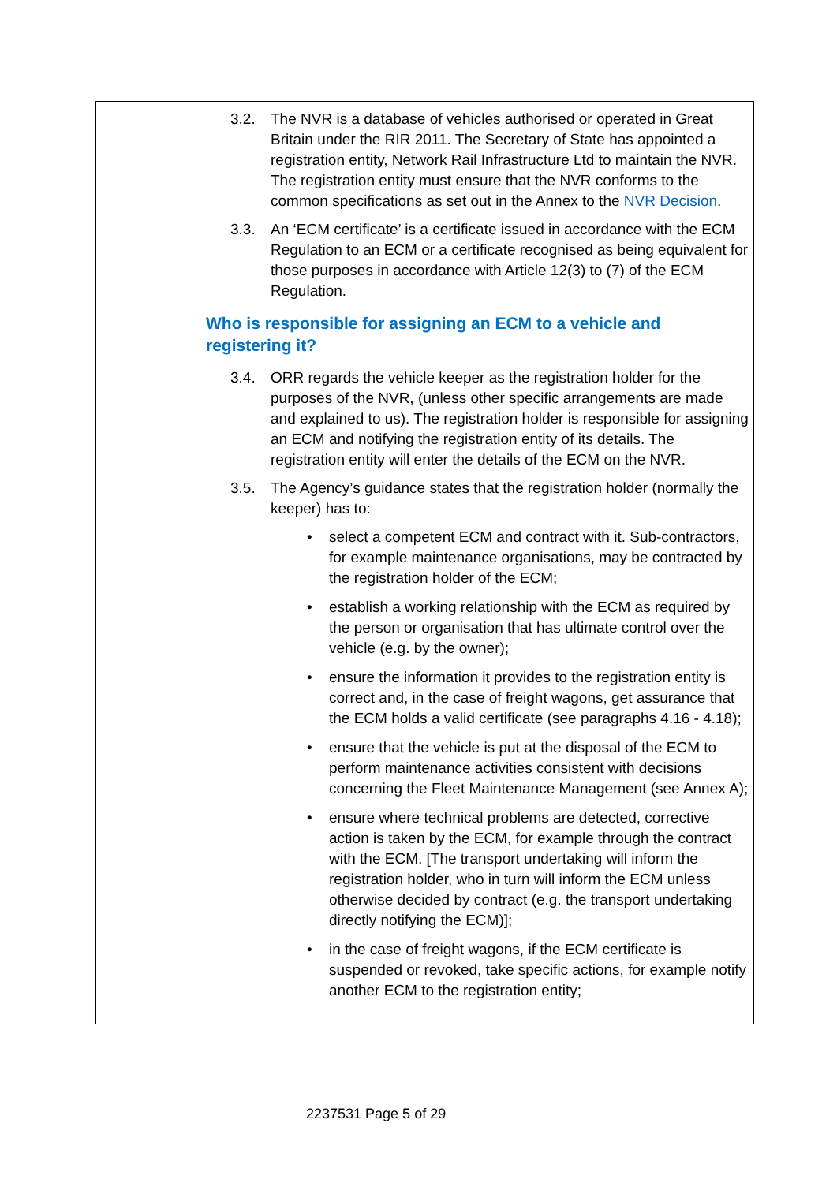3.2. The NVR is a database of vehicles authorised or operated in Great Britain under the RIR 2011. The Secretary of State has appointed a registration entity, Network Rail Infrastructure Ltd to maintain the NVR. The registration entity must ensure that the NVR conforms to the common specifications as set out in the Annex to the NVR Decision.
3.3. An ‘ECM certificate’ is a certificate issued in accordance with the ECM Regulation to an ECM or a certificate recognised as being equivalent for those purposes in accordance with Article 12(3) to (7) of the ECM Regulation.
Who is responsible for assigning an ECM to a vehicle and registering it?
3.4. ORR regards the vehicle keeper as the registration holder for the purposes of the NVR, (unless other specific arrangements are made and explained to us). The registration holder is responsible for assigning an ECM and notifying the registration entity of its details. The registration entity will enter the details of the ECM on the NVR.
3.5. The Agency’s guidance states that the registration holder (normally the keeper) has to:
• select a competent ECM and contract with it. Sub-contractors, for example maintenance organisations, may be contracted by the registration holder of the ECM;
• establish a working relationship with the ECM as required by the person or organisation that has ultimate control over the vehicle (e.g. by the owner);
• ensure the information it provides to the registration entity is correct and, in the case of freight wagons, get assurance that the ECM holds a valid certificate (see paragraphs 4.16 - 4.18);
• ensure that the vehicle is put at the disposal of the ECM to perform maintenance activities consistent with decisions concerning the Fleet Maintenance Management (see Annex A);
• ensure where technical problems are detected, corrective action is taken by the ECM, for example through the contract with the ECM. [The transport undertaking will inform the registration holder, who in turn will inform the ECM unless otherwise decided by contract (e.g. the transport undertaking directly notifying the ECM)];
• in the case of freight wagons, if the ECM certificate is suspended or revoked, take specific actions, for example notify another ECM to the registration entity;
2237531 Page 5 of 29